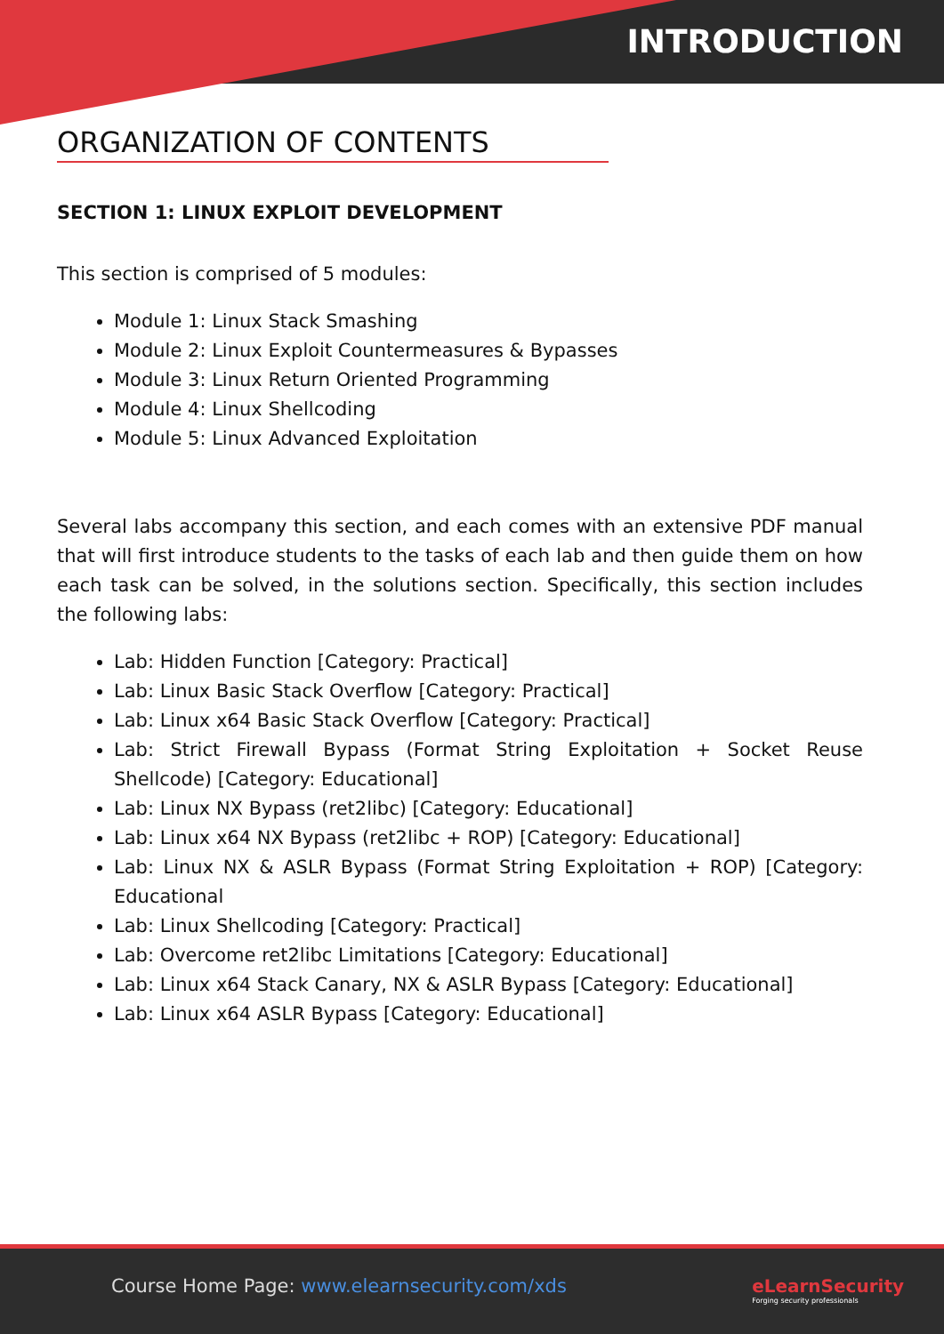INTRODUCTION
ORGANIZATION OF CONTENTS
SECTION 1: LINUX EXPLOIT DEVELOPMENT
This section is comprised of 5 modules:
Module 1: Linux Stack Smashing
Module 2: Linux Exploit Countermeasures & Bypasses
Module 3: Linux Return Oriented Programming
Module 4: Linux Shellcoding
Module 5: Linux Advanced Exploitation
Several labs accompany this section, and each comes with an extensive PDF manual that will first introduce students to the tasks of each lab and then guide them on how each task can be solved, in the solutions section. Specifically, this section includes the following labs:
Lab: Hidden Function [Category: Practical]
Lab: Linux Basic Stack Overflow [Category: Practical]
Lab: Linux x64 Basic Stack Overflow [Category: Practical]
Lab: Strict Firewall Bypass (Format String Exploitation + Socket Reuse Shellcode) [Category: Educational]
Lab: Linux NX Bypass (ret2libc) [Category: Educational]
Lab: Linux x64 NX Bypass (ret2libc + ROP) [Category: Educational]
Lab: Linux NX & ASLR Bypass (Format String Exploitation + ROP) [Category: Educational
Lab: Linux Shellcoding [Category: Practical]
Lab: Overcome ret2libc Limitations [Category: Educational]
Lab: Linux x64 Stack Canary, NX & ASLR Bypass [Category: Educational]
Lab: Linux x64 ASLR Bypass [Category: Educational]
Course Home Page: www.elearnsecurity.com/xds
eLearnSecurity
Forging security professionals